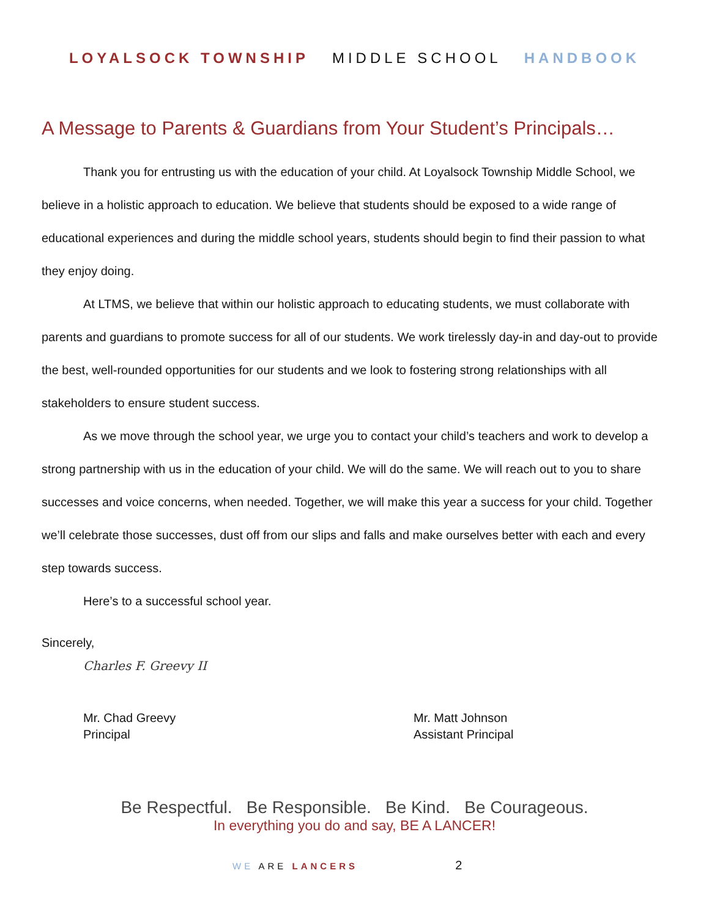LOYALSOCK TOWNSHIP MIDDLE SCHOOL HANDBOOK
A Message to Parents & Guardians from Your Student’s Principals…
Thank you for entrusting us with the education of your child. At Loyalsock Township Middle School, we believe in a holistic approach to education. We believe that students should be exposed to a wide range of educational experiences and during the middle school years, students should begin to find their passion to what they enjoy doing.
At LTMS, we believe that within our holistic approach to educating students, we must collaborate with parents and guardians to promote success for all of our students. We work tirelessly day-in and day-out to provide the best, well-rounded opportunities for our students and we look to fostering strong relationships with all stakeholders to ensure student success.
As we move through the school year, we urge you to contact your child’s teachers and work to develop a strong partnership with us in the education of your child. We will do the same. We will reach out to you to share successes and voice concerns, when needed. Together, we will make this year a success for your child. Together we’ll celebrate those successes, dust off from our slips and falls and make ourselves better with each and every step towards success.
Here’s to a successful school year.
Sincerely,
Charles F. Greevy II
Mr. Chad Greevy
Principal
Mr. Matt Johnson
Assistant Principal
Be Respectful. Be Responsible. Be Kind. Be Courageous.
In everything you do and say, BE A LANCER!
WE ARE LANCERS 2